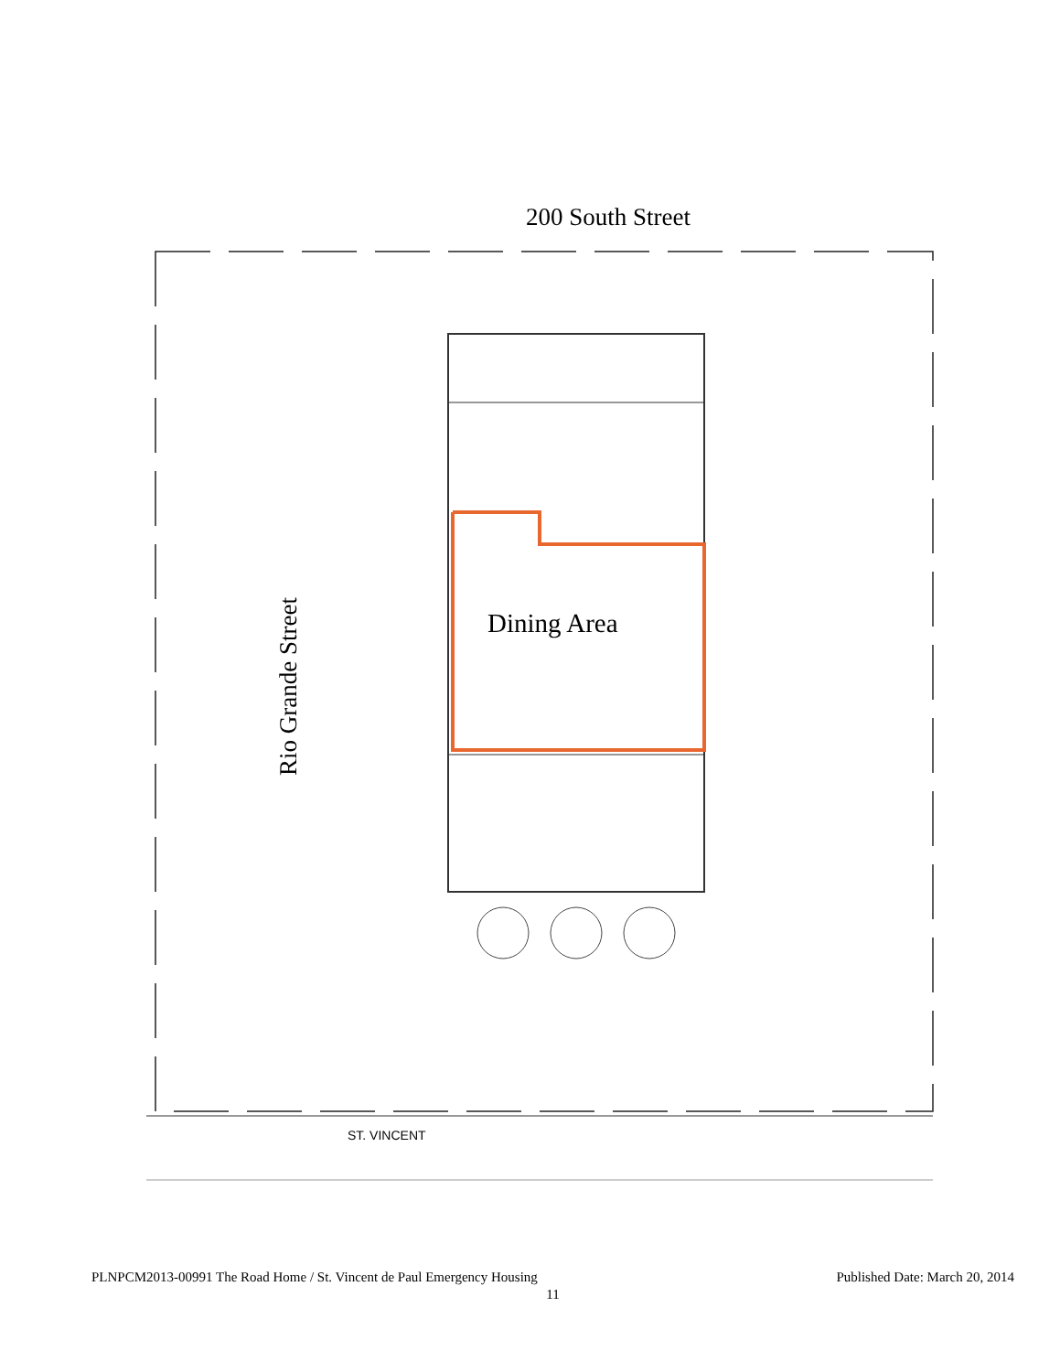200 South Street
Rio Grande Street
Dining Area
ST. VINCENT
PLNPCM2013-00991 The Road Home / St. Vincent de Paul Emergency Housing Published Date: March 20, 2014
11